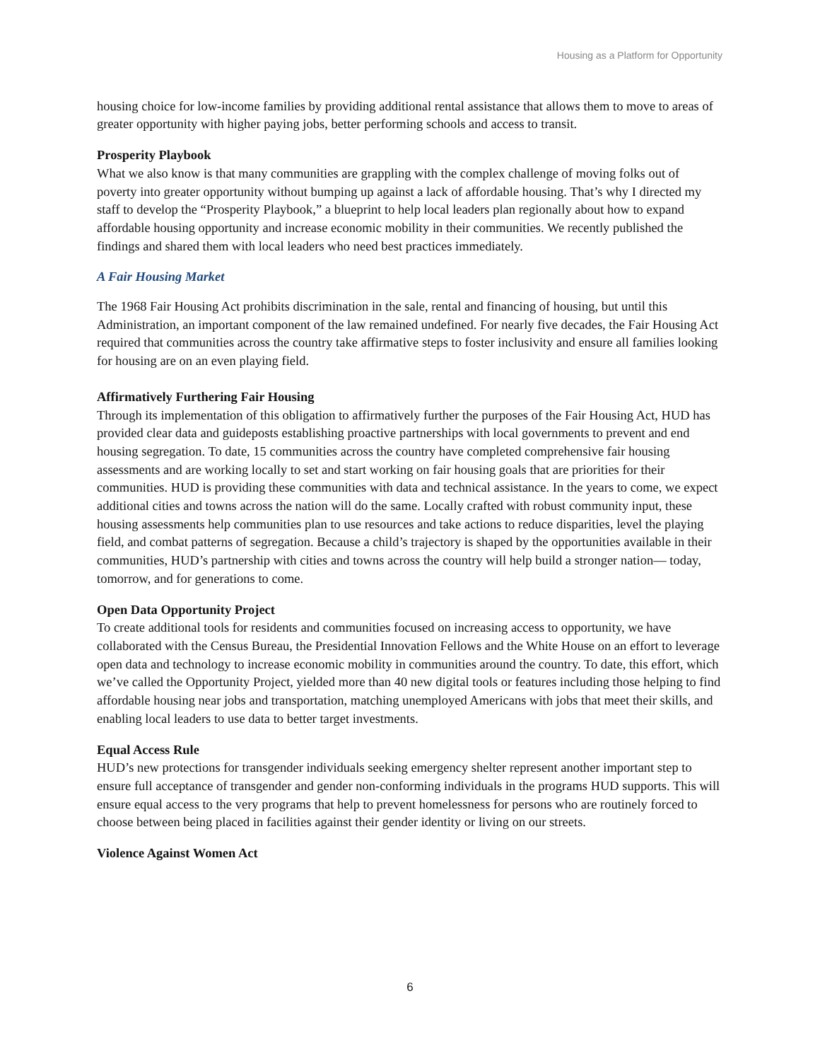Housing as a Platform for Opportunity
housing choice for low-income families by providing additional rental assistance that allows them to move to areas of greater opportunity with higher paying jobs, better performing schools and access to transit.
Prosperity Playbook
What we also know is that many communities are grappling with the complex challenge of moving folks out of poverty into greater opportunity without bumping up against a lack of affordable housing. That’s why I directed my staff to develop the “Prosperity Playbook,” a blueprint to help local leaders plan regionally about how to expand affordable housing opportunity and increase economic mobility in their communities. We recently published the findings and shared them with local leaders who need best practices immediately.
A Fair Housing Market
The 1968 Fair Housing Act prohibits discrimination in the sale, rental and financing of housing, but until this Administration, an important component of the law remained undefined. For nearly five decades, the Fair Housing Act required that communities across the country take affirmative steps to foster inclusivity and ensure all families looking for housing are on an even playing field.
Affirmatively Furthering Fair Housing
Through its implementation of this obligation to affirmatively further the purposes of the Fair Housing Act, HUD has provided clear data and guideposts establishing proactive partnerships with local governments to prevent and end housing segregation. To date, 15 communities across the country have completed comprehensive fair housing assessments and are working locally to set and start working on fair housing goals that are priorities for their communities. HUD is providing these communities with data and technical assistance. In the years to come, we expect additional cities and towns across the nation will do the same. Locally crafted with robust community input, these housing assessments help communities plan to use resources and take actions to reduce disparities, level the playing field, and combat patterns of segregation. Because a child’s trajectory is shaped by the opportunities available in their communities, HUD’s partnership with cities and towns across the country will help build a stronger nation— today, tomorrow, and for generations to come.
Open Data Opportunity Project
To create additional tools for residents and communities focused on increasing access to opportunity, we have collaborated with the Census Bureau, the Presidential Innovation Fellows and the White House on an effort to leverage open data and technology to increase economic mobility in communities around the country. To date, this effort, which we’ve called the Opportunity Project, yielded more than 40 new digital tools or features including those helping to find affordable housing near jobs and transportation, matching unemployed Americans with jobs that meet their skills, and enabling local leaders to use data to better target investments.
Equal Access Rule
HUD’s new protections for transgender individuals seeking emergency shelter represent another important step to ensure full acceptance of transgender and gender non-conforming individuals in the programs HUD supports. This will ensure equal access to the very programs that help to prevent homelessness for persons who are routinely forced to choose between being placed in facilities against their gender identity or living on our streets.
Violence Against Women Act
6